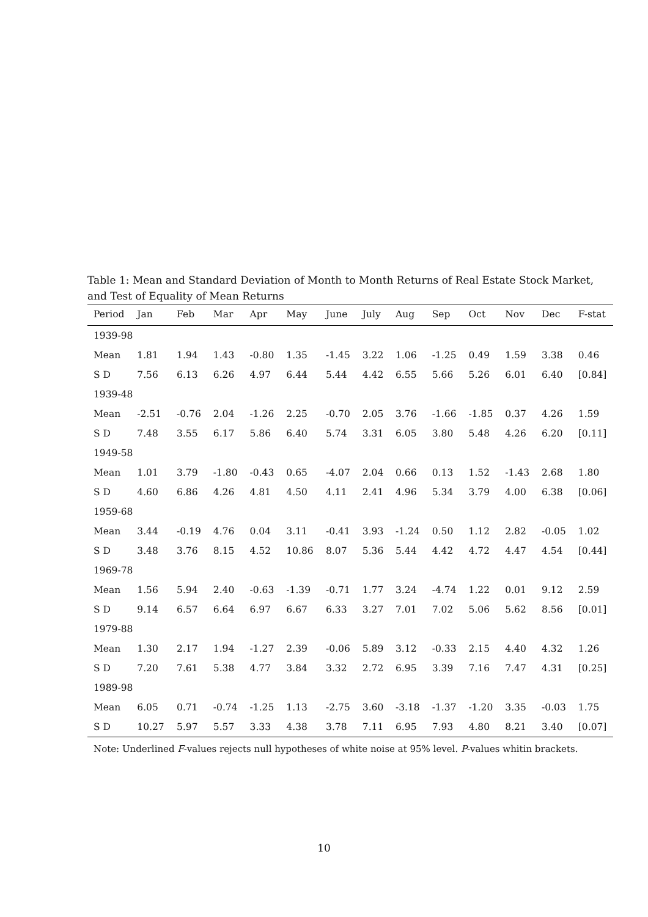Table 1: Mean and Standard Deviation of Month to Month Returns of Real Estate Stock Market, and Test of Equality of Mean Returns
| Period | Jan | Feb | Mar | Apr | May | June | July | Aug | Sep | Oct | Nov | Dec | F-stat |
| --- | --- | --- | --- | --- | --- | --- | --- | --- | --- | --- | --- | --- | --- |
| 1939-98 | | | | | | | | | | | | | |
| Mean | 1.81 | 1.94 | 1.43 | -0.80 | 1.35 | -1.45 | 3.22 | 1.06 | -1.25 | 0.49 | 1.59 | 3.38 | 0.46 |
| S D | 7.56 | 6.13 | 6.26 | 4.97 | 6.44 | 5.44 | 4.42 | 6.55 | 5.66 | 5.26 | 6.01 | 6.40 | [0.84] |
| 1939-48 | | | | | | | | | | | | | |
| Mean | -2.51 | -0.76 | 2.04 | -1.26 | 2.25 | -0.70 | 2.05 | 3.76 | -1.66 | -1.85 | 0.37 | 4.26 | 1.59 |
| S D | 7.48 | 3.55 | 6.17 | 5.86 | 6.40 | 5.74 | 3.31 | 6.05 | 3.80 | 5.48 | 4.26 | 6.20 | [0.11] |
| 1949-58 | | | | | | | | | | | | | |
| Mean | 1.01 | 3.79 | -1.80 | -0.43 | 0.65 | -4.07 | 2.04 | 0.66 | 0.13 | 1.52 | -1.43 | 2.68 | 1.80 |
| S D | 4.60 | 6.86 | 4.26 | 4.81 | 4.50 | 4.11 | 2.41 | 4.96 | 5.34 | 3.79 | 4.00 | 6.38 | [0.06] |
| 1959-68 | | | | | | | | | | | | | |
| Mean | 3.44 | -0.19 | 4.76 | 0.04 | 3.11 | -0.41 | 3.93 | -1.24 | 0.50 | 1.12 | 2.82 | -0.05 | 1.02 |
| S D | 3.48 | 3.76 | 8.15 | 4.52 | 10.86 | 8.07 | 5.36 | 5.44 | 4.42 | 4.72 | 4.47 | 4.54 | [0.44] |
| 1969-78 | | | | | | | | | | | | | |
| Mean | 1.56 | 5.94 | 2.40 | -0.63 | -1.39 | -0.71 | 1.77 | 3.24 | -4.74 | 1.22 | 0.01 | 9.12 | 2.59 |
| S D | 9.14 | 6.57 | 6.64 | 6.97 | 6.67 | 6.33 | 3.27 | 7.01 | 7.02 | 5.06 | 5.62 | 8.56 | [0.01] |
| 1979-88 | | | | | | | | | | | | | |
| Mean | 1.30 | 2.17 | 1.94 | -1.27 | 2.39 | -0.06 | 5.89 | 3.12 | -0.33 | 2.15 | 4.40 | 4.32 | 1.26 |
| S D | 7.20 | 7.61 | 5.38 | 4.77 | 3.84 | 3.32 | 2.72 | 6.95 | 3.39 | 7.16 | 7.47 | 4.31 | [0.25] |
| 1989-98 | | | | | | | | | | | | | |
| Mean | 6.05 | 0.71 | -0.74 | -1.25 | 1.13 | -2.75 | 3.60 | -3.18 | -1.37 | -1.20 | 3.35 | -0.03 | 1.75 |
| S D | 10.27 | 5.97 | 5.57 | 3.33 | 4.38 | 3.78 | 7.11 | 6.95 | 7.93 | 4.80 | 8.21 | 3.40 | [0.07] |
Note: Underlined F-values rejects null hypotheses of white noise at 95% level. P-values whitin brackets.
10